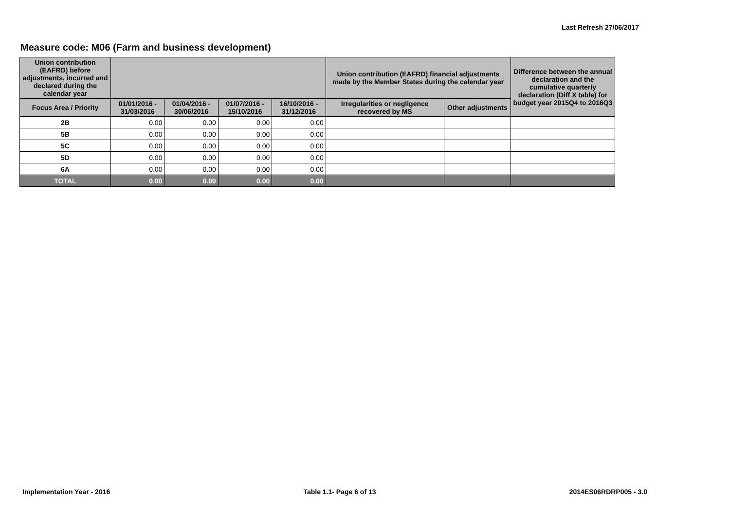Last Refresh 27/06/2017
Measure code: M06 (Farm and business development)
| Union contribution (EAFRD) before adjustments, incurred and declared during the calendar year | | | | | Union contribution (EAFRD) financial adjustments made by the Member States during the calendar year | | Difference between the annual declaration and the cumulative quarterly declaration (Diff X table) for budget year 2015Q4 to 2016Q3 |
| --- | --- | --- | --- | --- | --- | --- | --- |
| Focus Area / Priority | 01/01/2016 - 31/03/2016 | 01/04/2016 - 30/06/2016 | 01/07/2016 - 15/10/2016 | 16/10/2016 - 31/12/2016 | Irregularities or negligence recovered by MS | Other adjustments | |
| 2B | 0.00 | 0.00 | 0.00 | 0.00 | | | |
| 5B | 0.00 | 0.00 | 0.00 | 0.00 | | | |
| 5C | 0.00 | 0.00 | 0.00 | 0.00 | | | |
| 5D | 0.00 | 0.00 | 0.00 | 0.00 | | | |
| 6A | 0.00 | 0.00 | 0.00 | 0.00 | | | |
| TOTAL | 0.00 | 0.00 | 0.00 | 0.00 | | | |
Implementation Year - 2016 Table 1.1- Page 6 of 13 2014ES06RDRP005 - 3.0